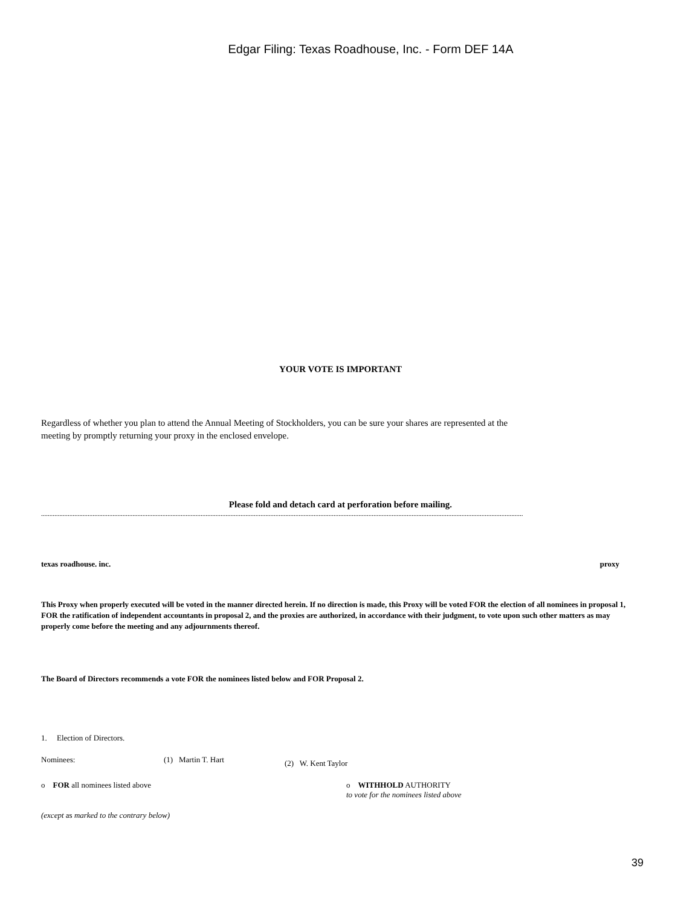Edgar Filing: Texas Roadhouse, Inc. - Form DEF 14A
YOUR VOTE IS IMPORTANT
Regardless of whether you plan to attend the Annual Meeting of Stockholders, you can be sure your shares are represented at the meeting by promptly returning your proxy in the enclosed envelope.
Please fold and detach card at perforation before mailing.
..................................................................................................................................................................................................................................................................................................
texas roadhouse. inc. proxy
This Proxy when properly executed will be voted in the manner directed herein. If no direction is made, this Proxy will be voted FOR the election of all nominees in proposal 1, FOR the ratification of independent accountants in proposal 2, and the proxies are authorized, in accordance with their judgment, to vote upon such other matters as may properly come before the meeting and any adjournments thereof.
The Board of Directors recommends a vote FOR the nominees listed below and FOR Proposal 2.
1. Election of Directors.
Nominees: (1) Martin T. Hart (2) W. Kent Taylor
o FOR all nominees listed above o WITHHOLD AUTHORITY
to vote for the nominees listed above
(except as marked to the contrary below)
39